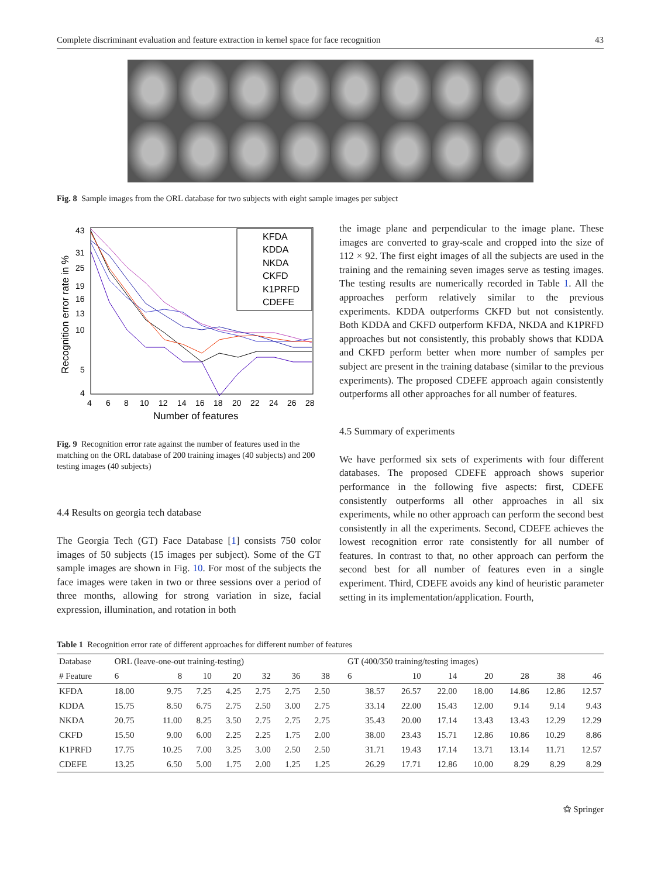Complete discriminant evaluation and feature extraction in kernel space for face recognition 43
Fig. 8 Sample images from the ORL database for two subjects with eight sample images per subject
Recognition error rate in %
43
31
25
19
16
13
10
5
4
4
6
8
10
12
14
16
18
20
22
24
26
28
Number of features
KFDA
KDDA
NKDA
CKFD
K1PRFD
CDEFE
Fig. 9 Recognition error rate against the number of features used in the matching on the ORL database of 200 training images (40 subjects) and 200 testing images (40 subjects)
4.4 Results on georgia tech database
The Georgia Tech (GT) Face Database [1] consists 750 color images of 50 subjects (15 images per subject). Some of the GT sample images are shown in Fig. 10. For most of the subjects the face images were taken in two or three sessions over a period of three months, allowing for strong variation in size, facial expression, illumination, and rotation in both
the image plane and perpendicular to the image plane. These images are converted to gray-scale and cropped into the size of 112 × 92. The first eight images of all the subjects are used in the training and the remaining seven images serve as testing images. The testing results are numerically recorded in Table 1. All the approaches perform relatively similar to the previous experiments. KDDA outperforms CKFD but not consistently. Both KDDA and CKFD outperform KFDA, NKDA and K1PRFD approaches but not consistently, this probably shows that KDDA and CKFD perform better when more number of samples per subject are present in the training database (similar to the previous experiments). The proposed CDEFE approach again consistently outperforms all other approaches for all number of features.
4.5 Summary of experiments
We have performed six sets of experiments with four different databases. The proposed CDEFE approach shows superior performance in the following five aspects: first, CDEFE consistently outperforms all other approaches in all six experiments, while no other approach can perform the second best consistently in all the experiments. Second, CDEFE achieves the lowest recognition error rate consistently for all number of features. In contrast to that, no other approach can perform the second best for all number of features even in a single experiment. Third, CDEFE avoids any kind of heuristic parameter setting in its implementation/application. Fourth,
Table 1 Recognition error rate of different approaches for different number of features
| Database | ORL (leave-one-out training-testing) | | | | | | | GT (400/350 training/testing images) | | | | | | |
| --- | --- | --- | --- | --- | --- | --- | --- | --- | --- | --- | --- | --- | --- | --- |
| # Feature | 6 | 8 | 10 | 20 | 32 | 36 | 38 | 6 | 10 | 14 | 20 | 28 | 38 | 46 |
| KFDA | 18.00 | 9.75 | 7.25 | 4.25 | 2.75 | 2.75 | 2.50 | 38.57 | 26.57 | 22.00 | 18.00 | 14.86 | 12.86 | 12.57 |
| KDDA | 15.75 | 8.50 | 6.75 | 2.75 | 2.50 | 3.00 | 2.75 | 33.14 | 22.00 | 15.43 | 12.00 | 9.14 | 9.14 | 9.43 |
| NKDA | 20.75 | 11.00 | 8.25 | 3.50 | 2.75 | 2.75 | 2.75 | 35.43 | 20.00 | 17.14 | 13.43 | 13.43 | 12.29 | 12.29 |
| CKFD | 15.50 | 9.00 | 6.00 | 2.25 | 2.25 | 1.75 | 2.00 | 38.00 | 23.43 | 15.71 | 12.86 | 10.86 | 10.29 | 8.86 |
| K1PRFD | 17.75 | 10.25 | 7.00 | 3.25 | 3.00 | 2.50 | 2.50 | 31.71 | 19.43 | 17.14 | 13.71 | 13.14 | 11.71 | 12.57 |
| CDEFE | 13.25 | 6.50 | 5.00 | 1.75 | 2.00 | 1.25 | 1.25 | 26.29 | 17.71 | 12.86 | 10.00 | 8.29 | 8.29 | 8.29 |
⚝ Springer